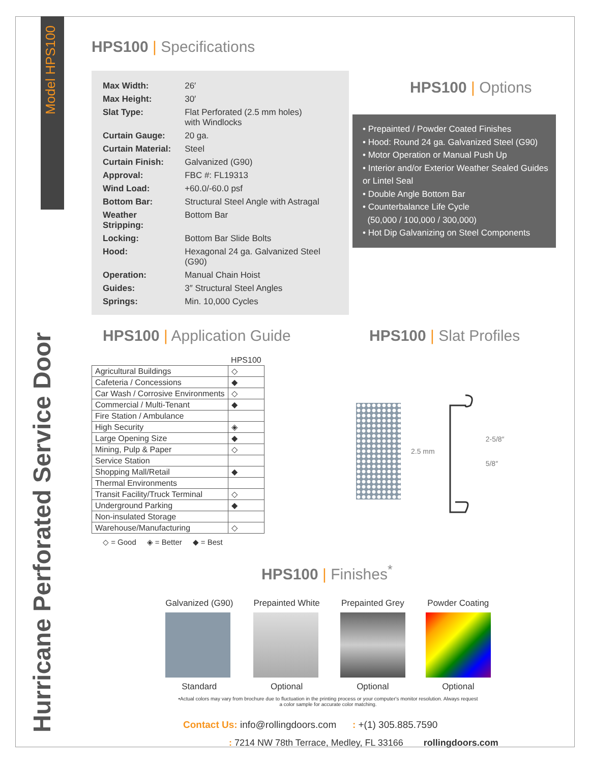Model HPS100
Hurricane Perforated Service Door
HPS100 | Specifications
| Max Width: | 26′ |
| Max Height: | 30′ |
| Slat Type: | Flat Perforated (2.5 mm holes) with Windlocks |
| Curtain Gauge: | 20 ga. |
| Curtain Material: | Steel |
| Curtain Finish: | Galvanized (G90) |
| Approval: | FBC #: FL19313 |
| Wind Load: | +60.0/-60.0 psf |
| Bottom Bar: | Structural Steel Angle with Astragal |
| Weather Stripping: | Bottom Bar |
| Locking: | Bottom Bar Slide Bolts |
| Hood: | Hexagonal 24 ga. Galvanized Steel (G90) |
| Operation: | Manual Chain Hoist |
| Guides: | 3″ Structural Steel Angles |
| Springs: | Min. 10,000 Cycles |
HPS100 | Options
• Prepainted / Powder Coated Finishes
• Hood: Round 24 ga. Galvanized Steel (G90)
• Motor Operation or Manual Push Up
• Interior and/or Exterior Weather Sealed Guides or Lintel Seal
• Double Angle Bottom Bar
• Counterbalance Life Cycle
(50,000 / 100,000 / 300,000)
• Hot Dip Galvanizing on Steel Components
HPS100 | Application Guide
| | HPS100 |
| Agricultural Buildings | ◇ |
| Cafeteria / Concessions | ◆ |
| Car Wash / Corrosive Environments | ◇ |
| Commercial / Multi-Tenant | ◆ |
| Fire Station / Ambulance | |
| High Security | ◈ |
| Large Opening Size | ◆ |
| Mining, Pulp & Paper | ◇ |
| Service Station | |
| Shopping Mall/Retail | ◆ |
| Thermal Environments | |
| Transit Facility/Truck Terminal | ◇ |
| Underground Parking | ◆ |
| Non-insulated Storage | |
| Warehouse/Manufacturing | ◇ |
◇ = Good ◈ = Better ◆ = Best
HPS100 | Slat Profiles
2.5 mm 2-5/8″
5/8″
HPS100 | Finishes<sup>*</sup>
Galvanized (G90)
Standard
Prepainted White
Optional
Prepainted Grey
Optional
Powder Coating
Optional
•Actual colors may vary from brochure due to fluctuation in the printing process or your computer's monitor resolution. Always request
a color sample for accurate color matching.
Contact Us: info@rollingdoors.com : +(1) 305.885.7590
: 7214 NW 78th Terrace, Medley, FL 33166 rollingdoors.com